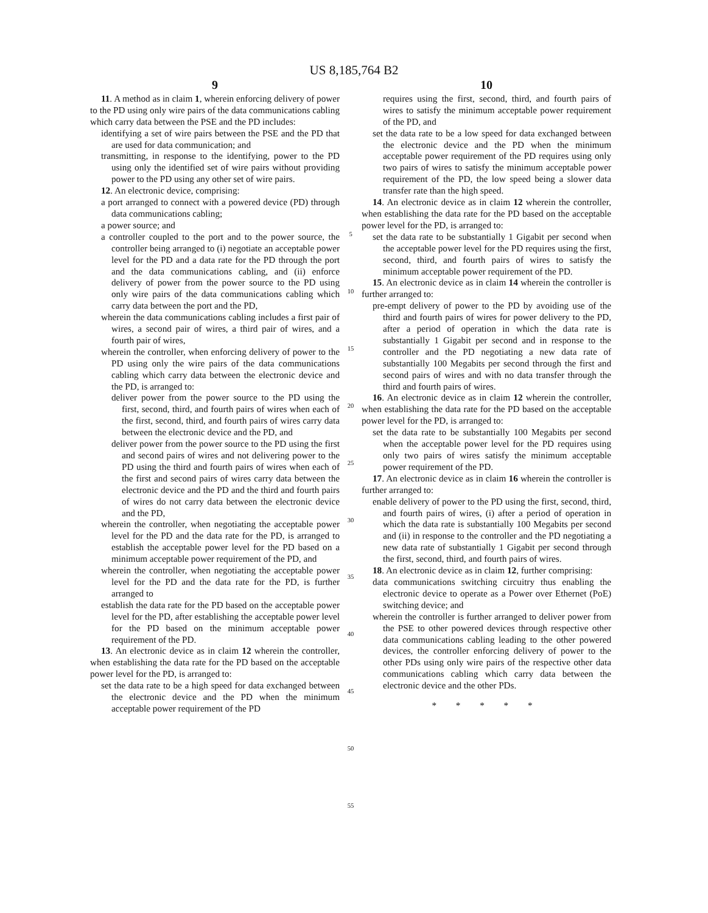US 8,185,764 B2
9
11. A method as in claim 1, wherein enforcing delivery of power to the PD using only wire pairs of the data communications cabling which carry data between the PSE and the PD includes:
identifying a set of wire pairs between the PSE and the PD that are used for data communication; and
transmitting, in response to the identifying, power to the PD using only the identified set of wire pairs without providing power to the PD using any other set of wire pairs.
12. An electronic device, comprising:
a port arranged to connect with a powered device (PD) through data communications cabling;
a power source; and
a controller coupled to the port and to the power source, the controller being arranged to (i) negotiate an acceptable power level for the PD and a data rate for the PD through the port and the data communications cabling, and (ii) enforce delivery of power from the power source to the PD using only wire pairs of the data communications cabling which carry data between the port and the PD,
wherein the data communications cabling includes a first pair of wires, a second pair of wires, a third pair of wires, and a fourth pair of wires,
wherein the controller, when enforcing delivery of power to the PD using only the wire pairs of the data communications cabling which carry data between the electronic device and the PD, is arranged to:
deliver power from the power source to the PD using the first, second, third, and fourth pairs of wires when each of the first, second, third, and fourth pairs of wires carry data between the electronic device and the PD, and
deliver power from the power source to the PD using the first and second pairs of wires and not delivering power to the PD using the third and fourth pairs of wires when each of the first and second pairs of wires carry data between the electronic device and the PD and the third and fourth pairs of wires do not carry data between the electronic device and the PD,
wherein the controller, when negotiating the acceptable power level for the PD and the data rate for the PD, is arranged to establish the acceptable power level for the PD based on a minimum acceptable power requirement of the PD, and
wherein the controller, when negotiating the acceptable power level for the PD and the data rate for the PD, is further arranged to
establish the data rate for the PD based on the acceptable power level for the PD, after establishing the acceptable power level for the PD based on the minimum acceptable power requirement of the PD.
13. An electronic device as in claim 12 wherein the controller, when establishing the data rate for the PD based on the acceptable power level for the PD, is arranged to:
set the data rate to be a high speed for data exchanged between the electronic device and the PD when the minimum acceptable power requirement of the PD
5
10
15
20
25
30
35
40
45
50
55
10
requires using the first, second, third, and fourth pairs of wires to satisfy the minimum acceptable power requirement of the PD, and
set the data rate to be a low speed for data exchanged between the electronic device and the PD when the minimum acceptable power requirement of the PD requires using only two pairs of wires to satisfy the minimum acceptable power requirement of the PD, the low speed being a slower data transfer rate than the high speed.
14. An electronic device as in claim 12 wherein the controller, when establishing the data rate for the PD based on the acceptable power level for the PD, is arranged to:
set the data rate to be substantially 1 Gigabit per second when the acceptable power level for the PD requires using the first, second, third, and fourth pairs of wires to satisfy the minimum acceptable power requirement of the PD.
15. An electronic device as in claim 14 wherein the controller is further arranged to:
pre-empt delivery of power to the PD by avoiding use of the third and fourth pairs of wires for power delivery to the PD, after a period of operation in which the data rate is substantially 1 Gigabit per second and in response to the controller and the PD negotiating a new data rate of substantially 100 Megabits per second through the first and second pairs of wires and with no data transfer through the third and fourth pairs of wires.
16. An electronic device as in claim 12 wherein the controller, when establishing the data rate for the PD based on the acceptable power level for the PD, is arranged to:
set the data rate to be substantially 100 Megabits per second when the acceptable power level for the PD requires using only two pairs of wires satisfy the minimum acceptable power requirement of the PD.
17. An electronic device as in claim 16 wherein the controller is further arranged to:
enable delivery of power to the PD using the first, second, third, and fourth pairs of wires, (i) after a period of operation in which the data rate is substantially 100 Megabits per second and (ii) in response to the controller and the PD negotiating a new data rate of substantially 1 Gigabit per second through the first, second, third, and fourth pairs of wires.
18. An electronic device as in claim 12, further comprising:
data communications switching circuitry thus enabling the electronic device to operate as a Power over Ethernet (PoE) switching device; and
wherein the controller is further arranged to deliver power from the PSE to other powered devices through respective other data communications cabling leading to the other powered devices, the controller enforcing delivery of power to the other PDs using only wire pairs of the respective other data communications cabling which carry data between the electronic device and the other PDs.
* * * * *